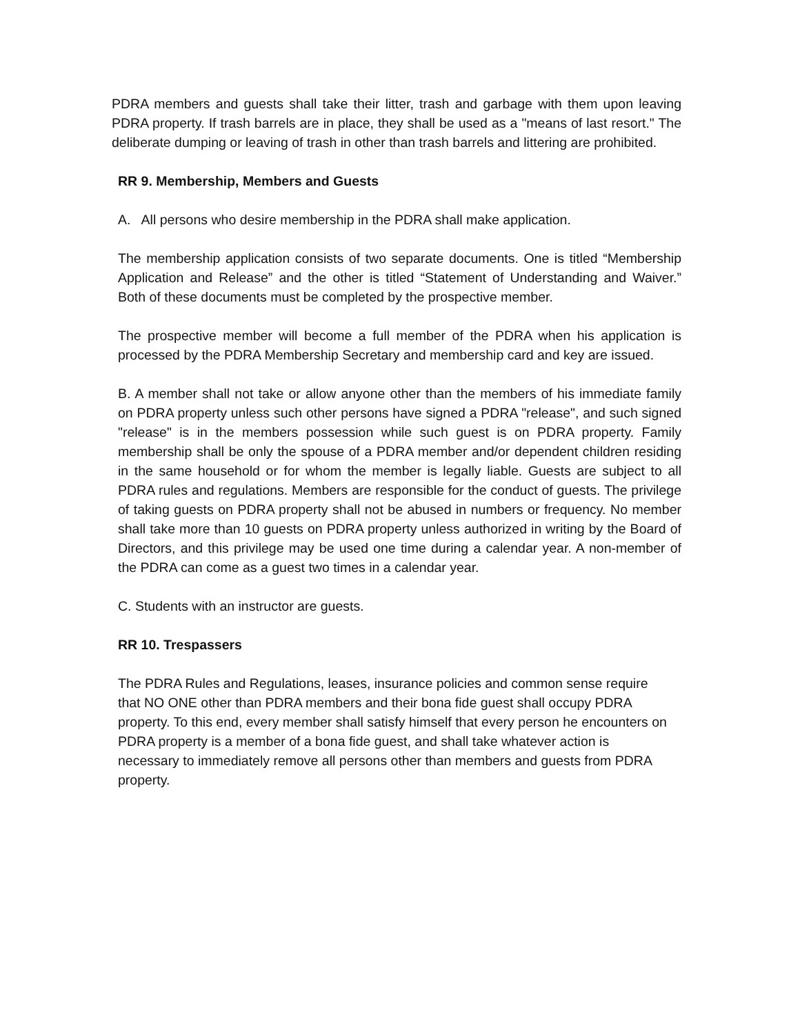PDRA members and guests shall take their litter, trash and garbage with them upon leaving PDRA property. If trash barrels are in place, they shall be used as a "means of last resort." The deliberate dumping or leaving of trash in other than trash barrels and littering are prohibited.
RR 9. Membership, Members and Guests
A. All persons who desire membership in the PDRA shall make application.
The membership application consists of two separate documents. One is titled “Membership Application and Release” and the other is titled “Statement of Understanding and Waiver.” Both of these documents must be completed by the prospective member.
The prospective member will become a full member of the PDRA when his application is processed by the PDRA Membership Secretary and membership card and key are issued.
B. A member shall not take or allow anyone other than the members of his immediate family on PDRA property unless such other persons have signed a PDRA "release", and such signed "release" is in the members possession while such guest is on PDRA property. Family membership shall be only the spouse of a PDRA member and/or dependent children residing in the same household or for whom the member is legally liable. Guests are subject to all PDRA rules and regulations. Members are responsible for the conduct of guests. The privilege of taking guests on PDRA property shall not be abused in numbers or frequency. No member shall take more than 10 guests on PDRA property unless authorized in writing by the Board of Directors, and this privilege may be used one time during a calendar year. A non-member of the PDRA can come as a guest two times in a calendar year.
C. Students with an instructor are guests.
RR 10. Trespassers
The PDRA Rules and Regulations, leases, insurance policies and common sense require that NO ONE other than PDRA members and their bona fide guest shall occupy PDRA property. To this end, every member shall satisfy himself that every person he encounters on PDRA property is a member of a bona fide guest, and shall take whatever action is necessary to immediately remove all persons other than members and guests from PDRA property.